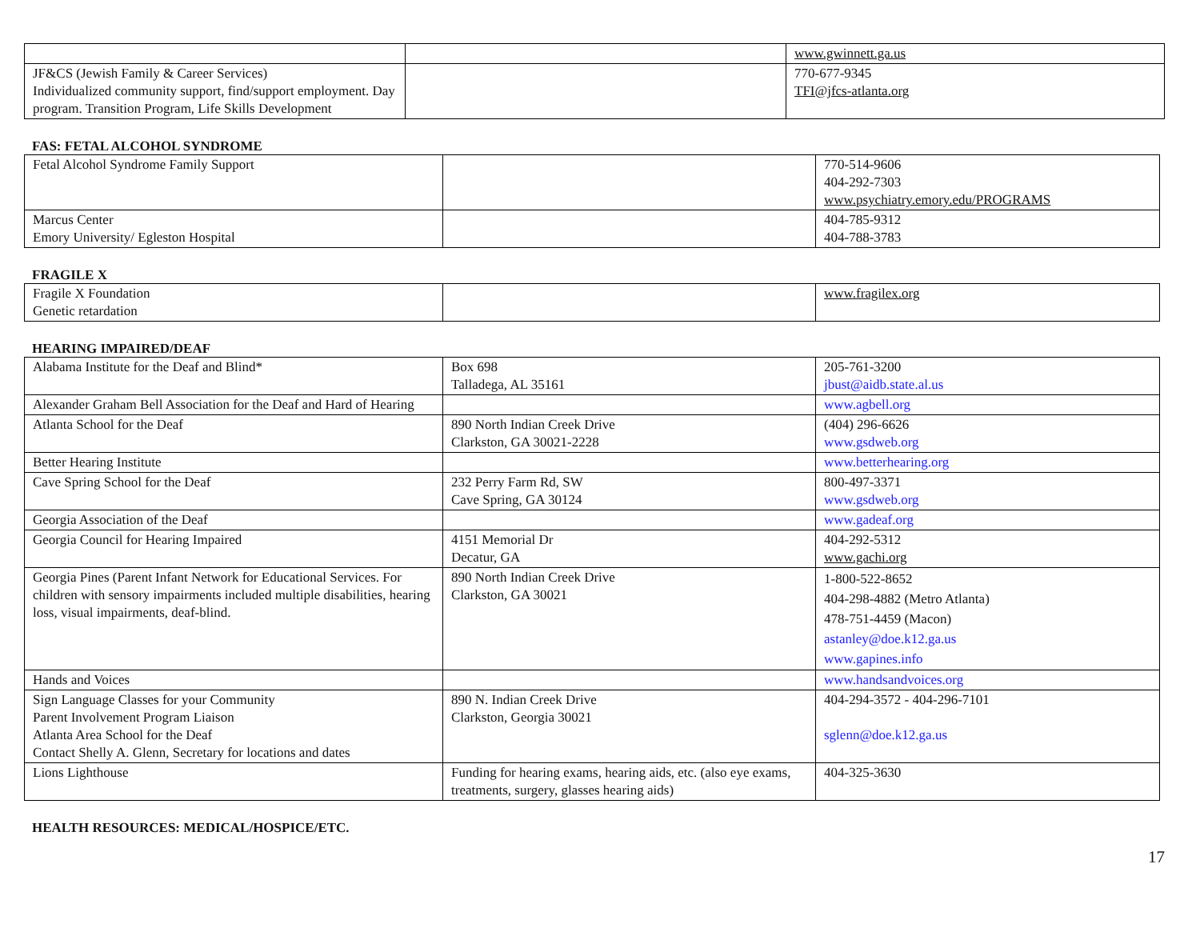| | | www.gwinnett.ga.us |
| JF&CS (Jewish Family & Career Services) Individualized community support, find/support employment. Day program. Transition Program, Life Skills Development | | 770-677-9345 TFI@jfcs-atlanta.org |
FAS: FETAL ALCOHOL SYNDROME
| Fetal Alcohol Syndrome Family Support | | 770-514-9606 404-292-7303 www.psychiatry.emory.edu/PROGRAMS |
| Marcus Center Emory University/ Egleston Hospital | | 404-785-9312 404-788-3783 |
FRAGILE X
| Fragile X Foundation Genetic retardation | | www.fragilex.org |
HEARING IMPAIRED/DEAF
| Alabama Institute for the Deaf and Blind* | Box 698 Talladega, AL 35161 | 205-761-3200 jbust@aidb.state.al.us |
| Alexander Graham Bell Association for the Deaf and Hard of Hearing | | www.agbell.org |
| Atlanta School for the Deaf | 890 North Indian Creek Drive Clarkston, GA 30021-2228 | (404) 296-6626 www.gsdweb.org |
| Better Hearing Institute | | www.betterhearing.org |
| Cave Spring School for the Deaf | 232 Perry Farm Rd, SW Cave Spring, GA 30124 | 800-497-3371 www.gsdweb.org |
| Georgia Association of the Deaf | | www.gadeaf.org |
| Georgia Council for Hearing Impaired | 4151 Memorial Dr Decatur, GA | 404-292-5312 www.gachi.org |
| Georgia Pines (Parent Infant Network for Educational Services. For children with sensory impairments included multiple disabilities, hearing loss, visual impairments, deaf-blind. | 890 North Indian Creek Drive Clarkston, GA 30021 | 1-800-522-8652 404-298-4882 (Metro Atlanta) 478-751-4459 (Macon) astanley@doe.k12.ga.us www.gapines.info |
| Hands and Voices | | www.handsandvoices.org |
| Sign Language Classes for your Community Parent Involvement Program Liaison Atlanta Area School for the Deaf Contact Shelly A. Glenn, Secretary for locations and dates | 890 N. Indian Creek Drive Clarkston, Georgia 30021 | 404-294-3572 - 404-296-7101 sglenn@doe.k12.ga.us |
| Lions Lighthouse | Funding for hearing exams, hearing aids, etc. (also eye exams, treatments, surgery, glasses hearing aids) | 404-325-3630 |
HEALTH RESOURCES: MEDICAL/HOSPICE/ETC.
17